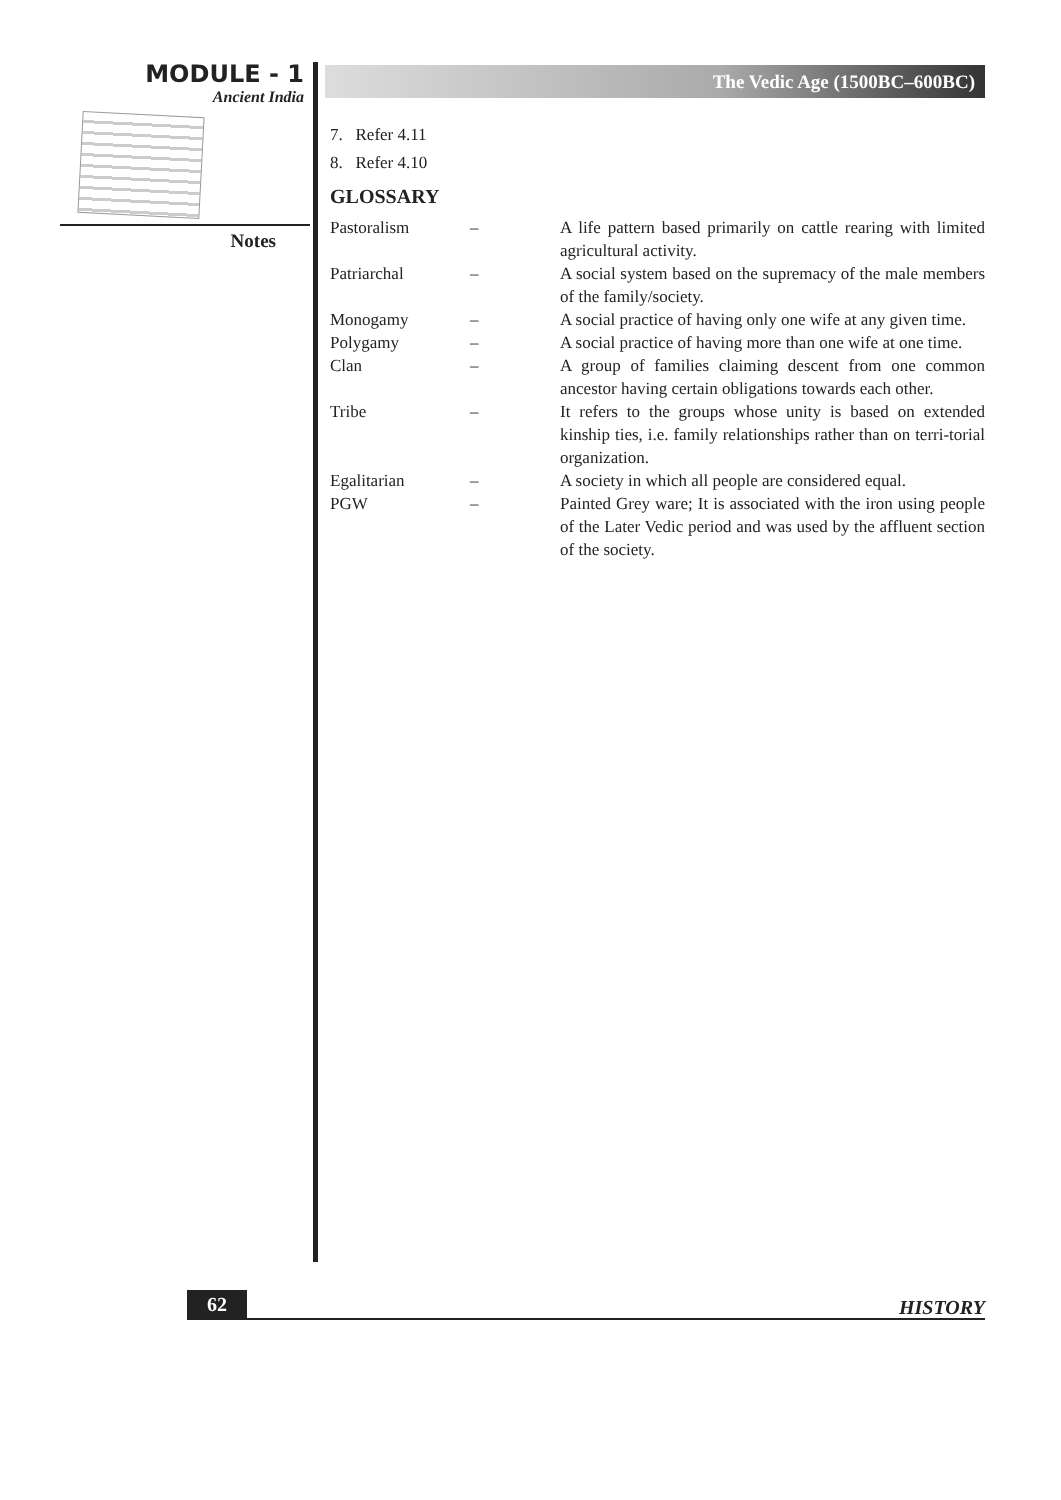MODULE - 1
Ancient India
Notes
The Vedic Age (1500BC–600BC)
7. Refer 4.11
8. Refer 4.10
GLOSSARY
Pastoralism – A life pattern based primarily on cattle rearing with limited agricultural activity.
Patriarchal – A social system based on the supremacy of the male members of the family/society.
Monogamy – A social practice of having only one wife at any given time.
Polygamy – A social practice of having more than one wife at one time.
Clan – A group of families claiming descent from one common ancestor having certain obligations towards each other.
Tribe – It refers to the groups whose unity is based on extended kinship ties, i.e. family relationships rather than on terri-torial organization.
Egalitarian – A society in which all people are considered equal.
PGW – Painted Grey ware; It is associated with the iron using people of the Later Vedic period and was used by the affluent section of the society.
62
HISTORY